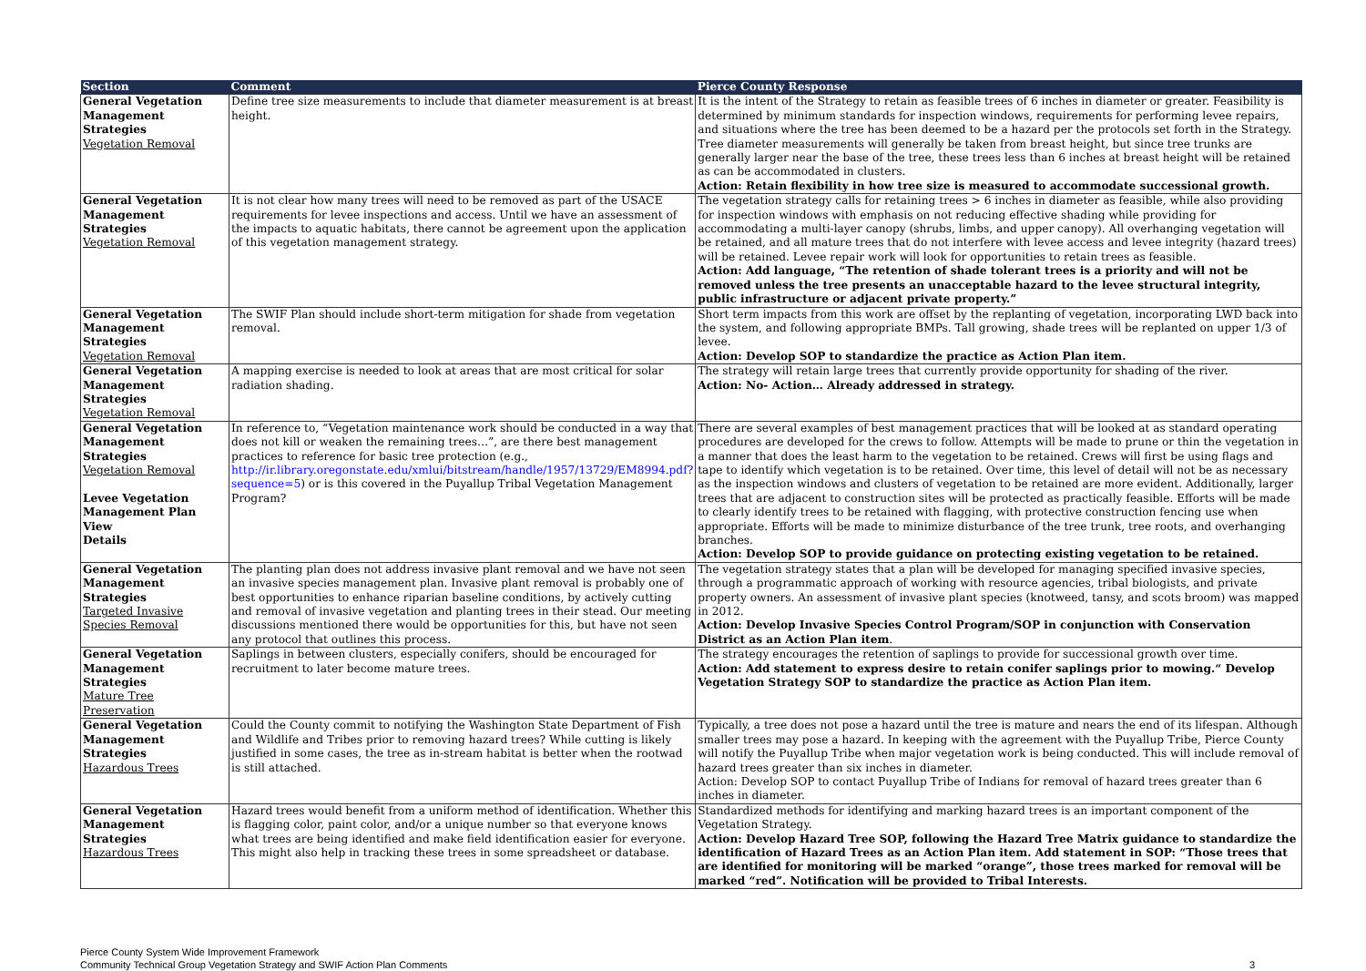| Section | Comment | Pierce County Response |
| --- | --- | --- |
| General Vegetation Management Strategies Vegetation Removal | Define tree size measurements to include that diameter measurement is at breast height. | It is the intent of the Strategy to retain as feasible trees of 6 inches in diameter or greater. Feasibility is determined by minimum standards for inspection windows, requirements for performing levee repairs, and situations where the tree has been deemed to be a hazard per the protocols set forth in the Strategy. Tree diameter measurements will generally be taken from breast height, but since tree trunks are generally larger near the base of the tree, these trees less than 6 inches at breast height will be retained as can be accommodated in clusters. Action: Retain flexibility in how tree size is measured to accommodate successional growth. |
| General Vegetation Management Strategies Vegetation Removal | It is not clear how many trees will need to be removed as part of the USACE requirements for levee inspections and access. Until we have an assessment of the impacts to aquatic habitats, there cannot be agreement upon the application of this vegetation management strategy. | The vegetation strategy calls for retaining trees > 6 inches in diameter as feasible, while also providing for inspection windows with emphasis on not reducing effective shading while providing for accommodating a multi-layer canopy (shrubs, limbs, and upper canopy). All overhanging vegetation will be retained, and all mature trees that do not interfere with levee access and levee integrity (hazard trees) will be retained. Levee repair work will look for opportunities to retain trees as feasible. Action: Add language, “The retention of shade tolerant trees is a priority and will not be removed unless the tree presents an unacceptable hazard to the levee structural integrity, public infrastructure or adjacent private property.” |
| General Vegetation Management Strategies Vegetation Removal | The SWIF Plan should include short-term mitigation for shade from vegetation removal. | Short term impacts from this work are offset by the replanting of vegetation, incorporating LWD back into the system, and following appropriate BMPs. Tall growing, shade trees will be replanted on upper 1/3 of levee. Action: Develop SOP to standardize the practice as Action Plan item. |
| General Vegetation Management Strategies Vegetation Removal | A mapping exercise is needed to look at areas that are most critical for solar radiation shading. | The strategy will retain large trees that currently provide opportunity for shading of the river. Action: No- Action… Already addressed in strategy. |
| General Vegetation Management Strategies Vegetation Removal Levee Vegetation Management Plan View Details | In reference to, “Vegetation maintenance work should be conducted in a way that does not kill or weaken the remaining trees…”, are there best management practices to reference for basic tree protection (e.g., http://ir.library.oregonstate.edu/xmlui/bitstream/handle/1957/13729/EM8994.pdf?sequence=5 ) or is this covered in the Puyallup Tribal Vegetation Management Program? | There are several examples of best management practices that will be looked at as standard operating procedures are developed for the crews to follow. Attempts will be made to prune or thin the vegetation in a manner that does the least harm to the vegetation to be retained. Crews will first be using flags and tape to identify which vegetation is to be retained. Over time, this level of detail will not be as necessary as the inspection windows and clusters of vegetation to be retained are more evident. Additionally, larger trees that are adjacent to construction sites will be protected as practically feasible. Efforts will be made to clearly identify trees to be retained with flagging, with protective construction fencing use when appropriate. Efforts will be made to minimize disturbance of the tree trunk, tree roots, and overhanging branches. Action: Develop SOP to provide guidance on protecting existing vegetation to be retained. |
| General Vegetation Management Strategies Targeted Invasive Species Removal | The planting plan does not address invasive plant removal and we have not seen an invasive species management plan. Invasive plant removal is probably one of best opportunities to enhance riparian baseline conditions, by actively cutting and removal of invasive vegetation and planting trees in their stead. Our meeting discussions mentioned there would be opportunities for this, but have not seen any protocol that outlines this process. | The vegetation strategy states that a plan will be developed for managing specified invasive species, through a programmatic approach of working with resource agencies, tribal biologists, and private property owners. An assessment of invasive plant species (knotweed, tansy, and scots broom) was mapped in 2012. Action: Develop Invasive Species Control Program/SOP in conjunction with Conservation District as an Action Plan item . |
| General Vegetation Management Strategies Mature Tree Preservation | Saplings in between clusters, especially conifers, should be encouraged for recruitment to later become mature trees. | The strategy encourages the retention of saplings to provide for successional growth over time. Action: Add statement to express desire to retain conifer saplings prior to mowing.“ Develop Vegetation Strategy SOP to standardize the practice as Action Plan item. |
| General Vegetation Management Strategies Hazardous Trees | Could the County commit to notifying the Washington State Department of Fish and Wildlife and Tribes prior to removing hazard trees? While cutting is likely justified in some cases, the tree as in-stream habitat is better when the rootwad is still attached. | Typically, a tree does not pose a hazard until the tree is mature and nears the end of its lifespan. Although smaller trees may pose a hazard. In keeping with the agreement with the Puyallup Tribe, Pierce County will notify the Puyallup Tribe when major vegetation work is being conducted. This will include removal of hazard trees greater than six inches in diameter. Action: Develop SOP to contact Puyallup Tribe of Indians for removal of hazard trees greater than 6 inches in diameter. |
| General Vegetation Management Strategies Hazardous Trees | Hazard trees would benefit from a uniform method of identification. Whether this is flagging color, paint color, and/or a unique number so that everyone knows what trees are being identified and make field identification easier for everyone. This might also help in tracking these trees in some spreadsheet or database. | Standardized methods for identifying and marking hazard trees is an important component of the Vegetation Strategy. Action: Develop Hazard Tree SOP, following the Hazard Tree Matrix guidance to standardize the identification of Hazard Trees as an Action Plan item. Add statement in SOP: “Those trees that are identified for monitoring will be marked “orange”, those trees marked for removal will be marked “red”. Notification will be provided to Tribal Interests. |
Pierce County System Wide Improvement Framework
Community Technical Group Vegetation Strategy and SWIF Action Plan Comments
3